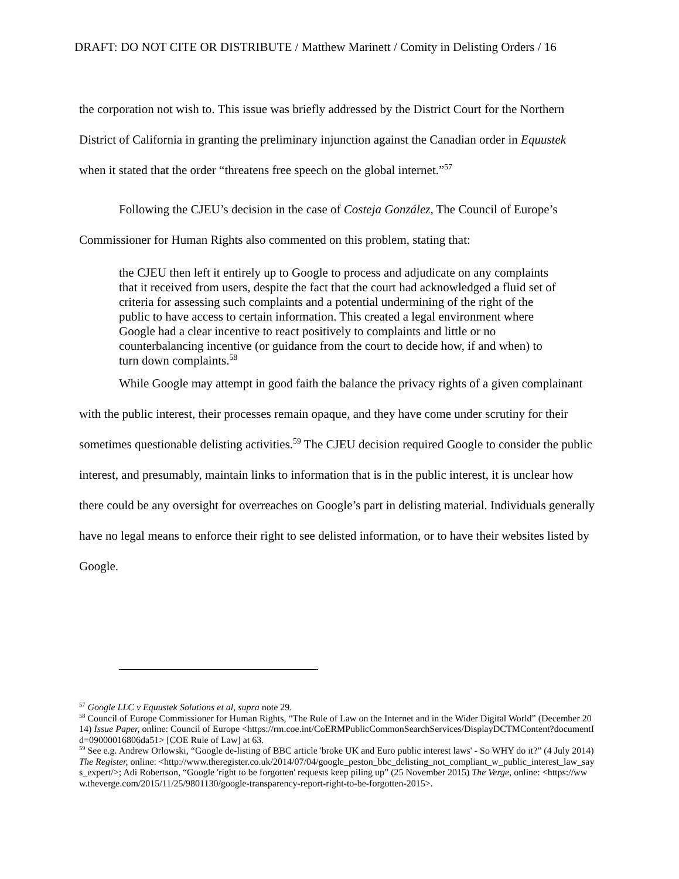DRAFT: DO NOT CITE OR DISTRIBUTE / Matthew Marinett / Comity in Delisting Orders / 16
the corporation not wish to. This issue was briefly addressed by the District Court for the Northern District of California in granting the preliminary injunction against the Canadian order in Equustek when it stated that the order “threatens free speech on the global internet.”<sup>57</sup>
Following the CJEU’s decision in the case of Costeja González, The Council of Europe’s Commissioner for Human Rights also commented on this problem, stating that:
the CJEU then left it entirely up to Google to process and adjudicate on any complaints that it received from users, despite the fact that the court had acknowledged a fluid set of criteria for assessing such complaints and a potential undermining of the right of the public to have access to certain information. This created a legal environment where Google had a clear incentive to react positively to complaints and little or no counterbalancing incentive (or guidance from the court to decide how, if and when) to turn down complaints.<sup>58</sup>
While Google may attempt in good faith the balance the privacy rights of a given complainant with the public interest, their processes remain opaque, and they have come under scrutiny for their sometimes questionable delisting activities.<sup>59</sup> The CJEU decision required Google to consider the public interest, and presumably, maintain links to information that is in the public interest, it is unclear how there could be any oversight for overreaches on Google’s part in delisting material. Individuals generally have no legal means to enforce their right to see delisted information, or to have their websites listed by Google.
<sup>57</sup> Google LLC v Equustek Solutions et al, supra note 29.
<sup>58</sup> Council of Europe Commissioner for Human Rights, “The Rule of Law on the Internet and in the Wider Digital World” (December 2014) Issue Paper, online: Council of Europe <https://rm.coe.int/CoERMPublicCommonSearchServices/DisplayDCTMContent?documentId=09000016806da51> [COE Rule of Law] at 63.
<sup>59</sup> See e.g. Andrew Orlowski, “Google de-listing of BBC article 'broke UK and Euro public interest laws' - So WHY do it?” (4 July 2014) The Register, online: <http://www.theregister.co.uk/2014/07/04/google_peston_bbc_delisting_not_compliant_w_public_interest_law_says_expert/>; Adi Robertson, “Google 'right to be forgotten' requests keep piling up” (25 November 2015) The Verge, online: <https://www.theverge.com/2015/11/25/9801130/google-transparency-report-right-to-be-forgotten-2015>.